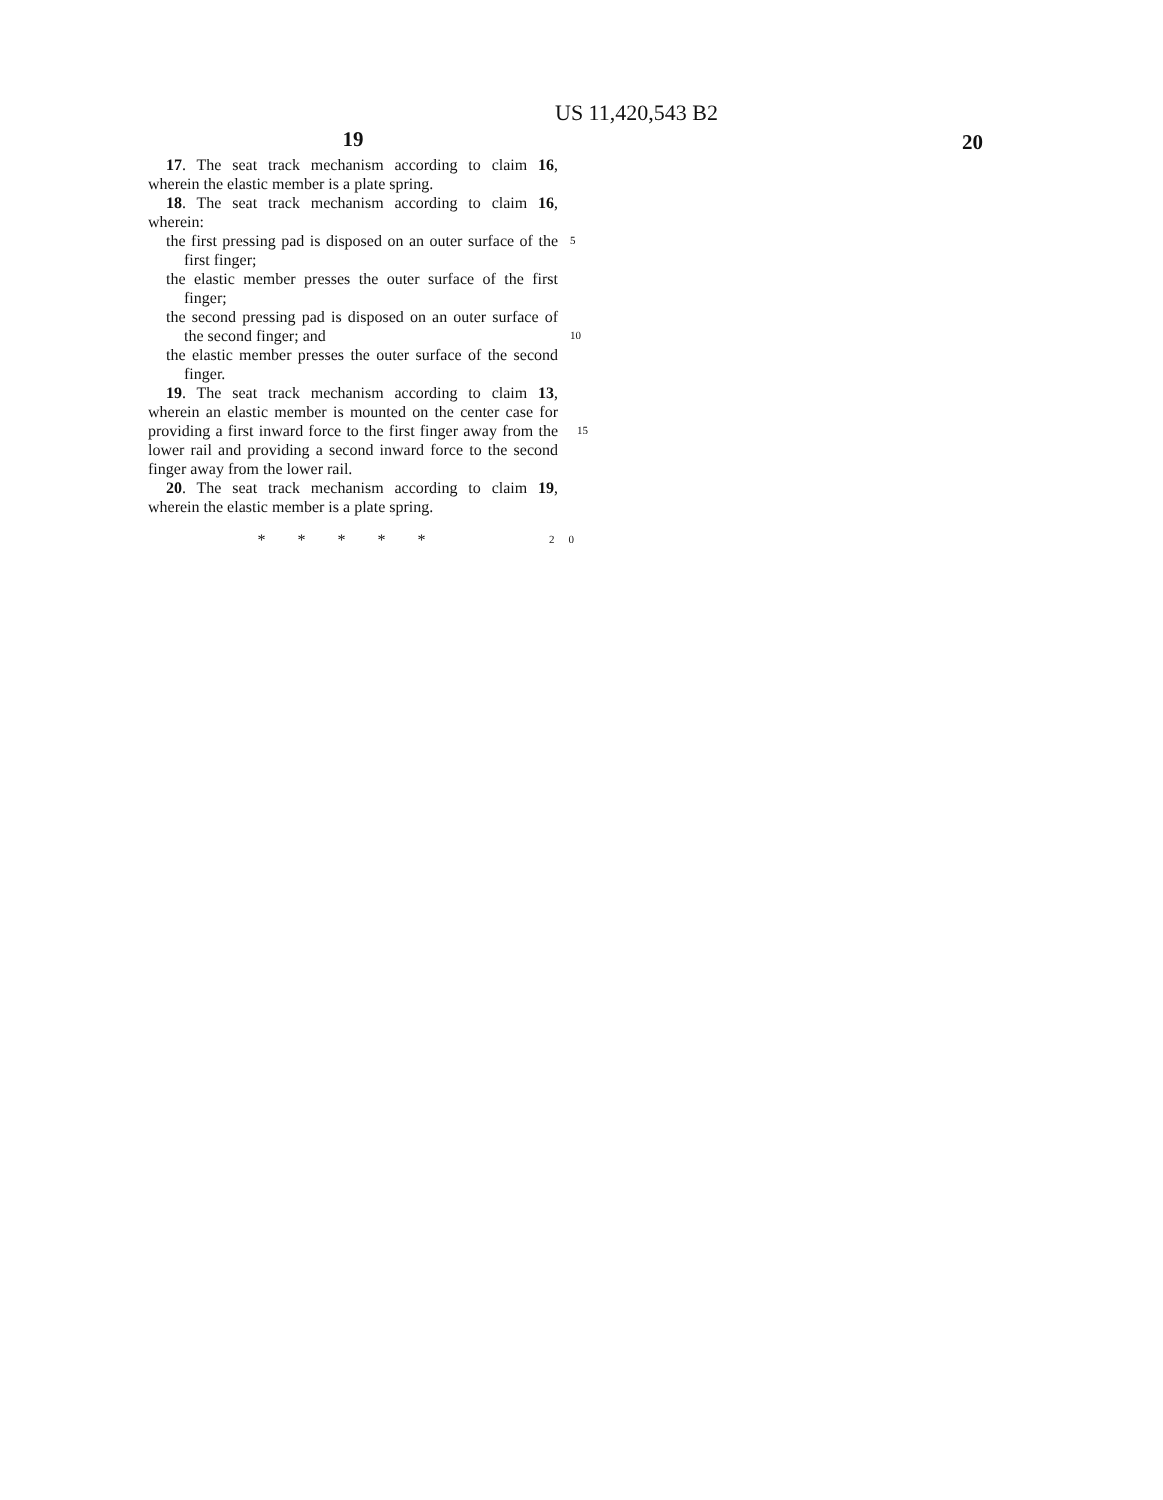US 11,420,543 B2
19
17. The seat track mechanism according to claim 16, wherein the elastic member is a plate spring.
18. The seat track mechanism according to claim 16, wherein:
5 the first pressing pad is disposed on an outer surface of the first finger;
the elastic member presses the outer surface of the first finger;
the second pressing pad is disposed on an outer surface of the second finger; and 10
the elastic member presses the outer surface of the second finger.
19. The seat track mechanism according to claim 13, wherein an elastic member is mounted on the center case for providing a first inward force to the first finger away from 15 the lower rail and providing a second inward force to the second finger away from the lower rail.
20. The seat track mechanism according to claim 19, wherein the elastic member is a plate spring.
20 * * * * *
20